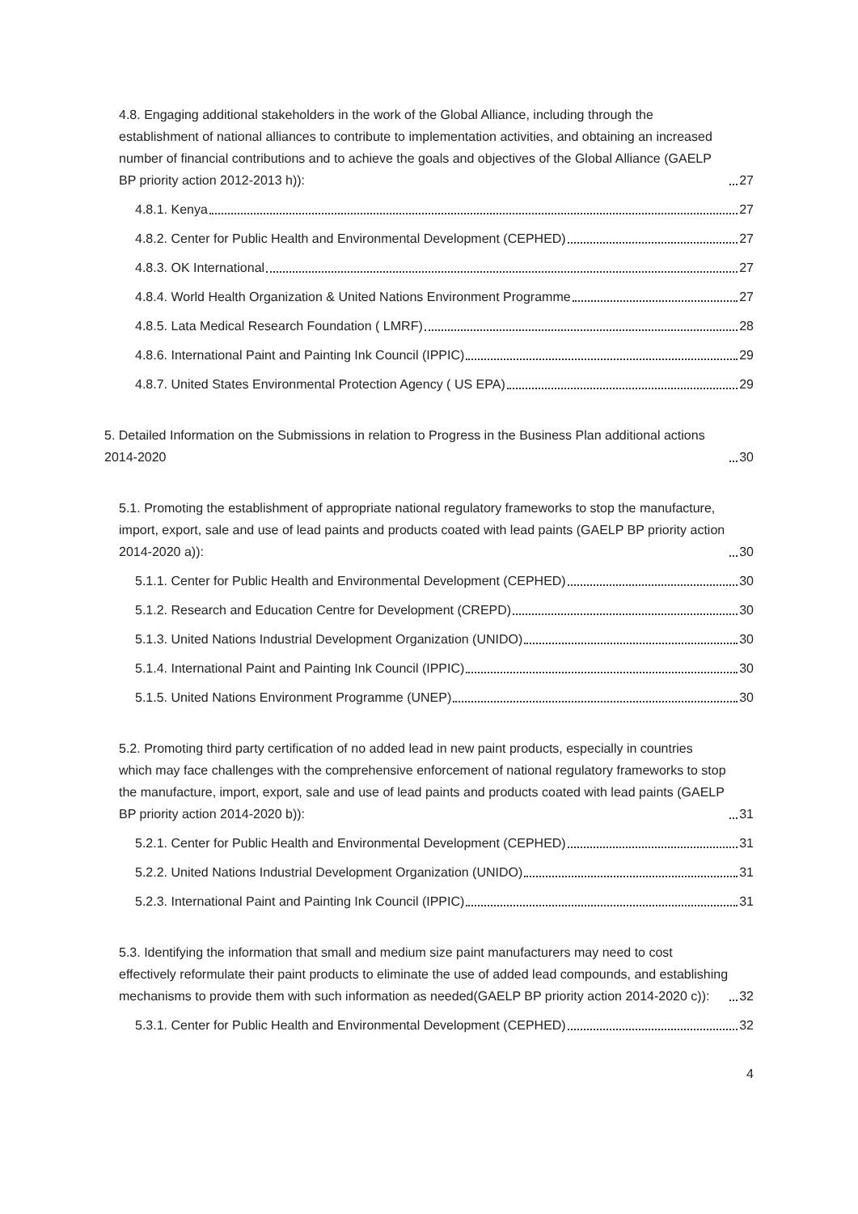4.8. Engaging additional stakeholders in the work of the Global Alliance, including through the establishment of national alliances to contribute to implementation activities, and obtaining an increased number of financial contributions and to achieve the goals and objectives of the Global Alliance (GAELP BP priority action 2012-2013 h)): 27
4.8.1. Kenya 27
4.8.2. Center for Public Health and Environmental Development (CEPHED) 27
4.8.3. OK International 27
4.8.4. World Health Organization & United Nations Environment Programme 27
4.8.5. Lata Medical Research Foundation ( LMRF) 28
4.8.6. International Paint and Painting Ink Council (IPPIC) 29
4.8.7. United States Environmental Protection Agency ( US EPA) 29
5. Detailed Information on the Submissions in relation to Progress in the Business Plan additional actions 2014-2020 30
5.1. Promoting the establishment of appropriate national regulatory frameworks to stop the manufacture, import, export, sale and use of lead paints and products coated with lead paints (GAELP BP priority action 2014-2020 a)): 30
5.1.1. Center for Public Health and Environmental Development (CEPHED) 30
5.1.2. Research and Education Centre for Development (CREPD) 30
5.1.3. United Nations Industrial Development Organization (UNIDO) 30
5.1.4. International Paint and Painting Ink Council (IPPIC) 30
5.1.5. United Nations Environment Programme (UNEP) 30
5.2. Promoting third party certification of no added lead in new paint products, especially in countries which may face challenges with the comprehensive enforcement of national regulatory frameworks to stop the manufacture, import, export, sale and use of lead paints and products coated with lead paints (GAELP BP priority action 2014-2020 b)): 31
5.2.1. Center for Public Health and Environmental Development (CEPHED) 31
5.2.2. United Nations Industrial Development Organization (UNIDO) 31
5.2.3. International Paint and Painting Ink Council (IPPIC) 31
5.3. Identifying the information that small and medium size paint manufacturers may need to cost effectively reformulate their paint products to eliminate the use of added lead compounds, and establishing mechanisms to provide them with such information as needed(GAELP BP priority action 2014-2020 c)): 32
5.3.1. Center for Public Health and Environmental Development (CEPHED) 32
4